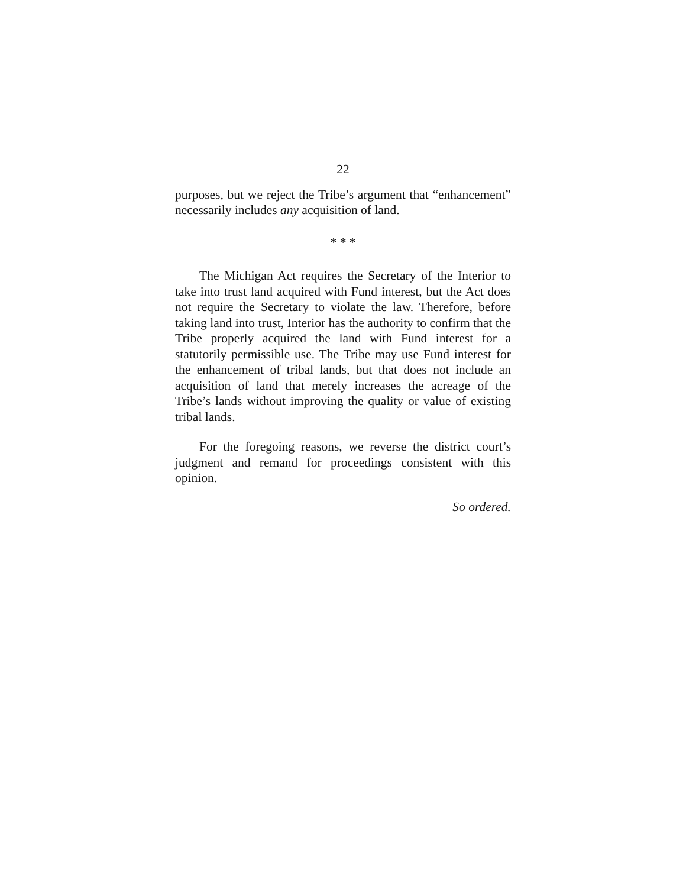22
purposes, but we reject the Tribe’s argument that “enhancement” necessarily includes any acquisition of land.
* * *
The Michigan Act requires the Secretary of the Interior to take into trust land acquired with Fund interest, but the Act does not require the Secretary to violate the law. Therefore, before taking land into trust, Interior has the authority to confirm that the Tribe properly acquired the land with Fund interest for a statutorily permissible use. The Tribe may use Fund interest for the enhancement of tribal lands, but that does not include an acquisition of land that merely increases the acreage of the Tribe’s lands without improving the quality or value of existing tribal lands.
For the foregoing reasons, we reverse the district court’s judgment and remand for proceedings consistent with this opinion.
So ordered.